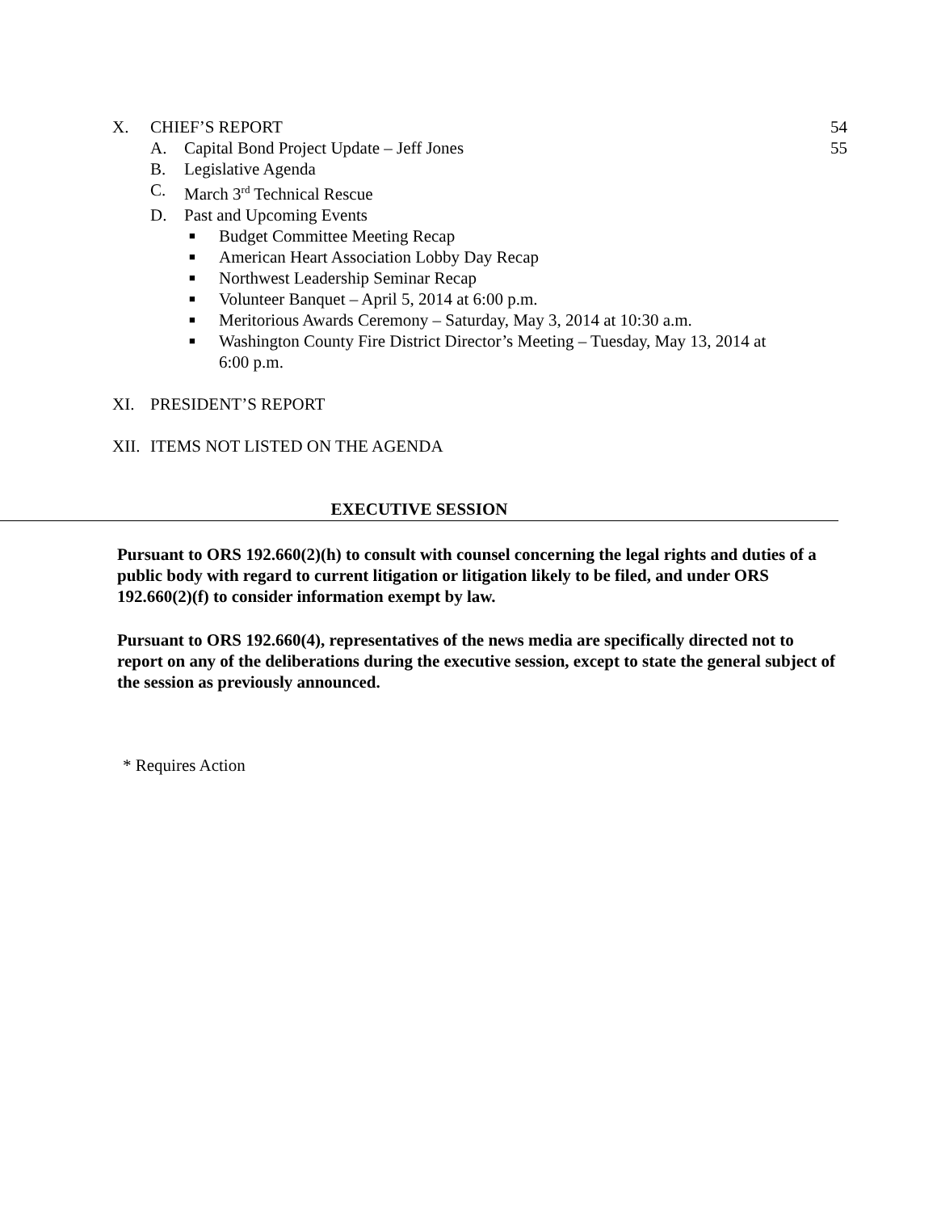X. CHIEF’S REPORT 54
A. Capital Bond Project Update – Jeff Jones 55
B. Legislative Agenda
C. March 3<sup>rd</sup> Technical Rescue
D. Past and Upcoming Events
■ Budget Committee Meeting Recap
■ American Heart Association Lobby Day Recap
■ Northwest Leadership Seminar Recap
■ Volunteer Banquet – April 5, 2014 at 6:00 p.m.
■ Meritorious Awards Ceremony – Saturday, May 3, 2014 at 10:30 a.m.
■ Washington County Fire District Director’s Meeting – Tuesday, May 13, 2014 at 6:00 p.m.
XI. PRESIDENT’S REPORT
XII. ITEMS NOT LISTED ON THE AGENDA
EXECUTIVE SESSION
Pursuant to ORS 192.660(2)(h) to consult with counsel concerning the legal rights and duties of a public body with regard to current litigation or litigation likely to be filed, and under ORS 192.660(2)(f) to consider information exempt by law.
Pursuant to ORS 192.660(4), representatives of the news media are specifically directed not to report on any of the deliberations during the executive session, except to state the general subject of the session as previously announced.
* Requires Action